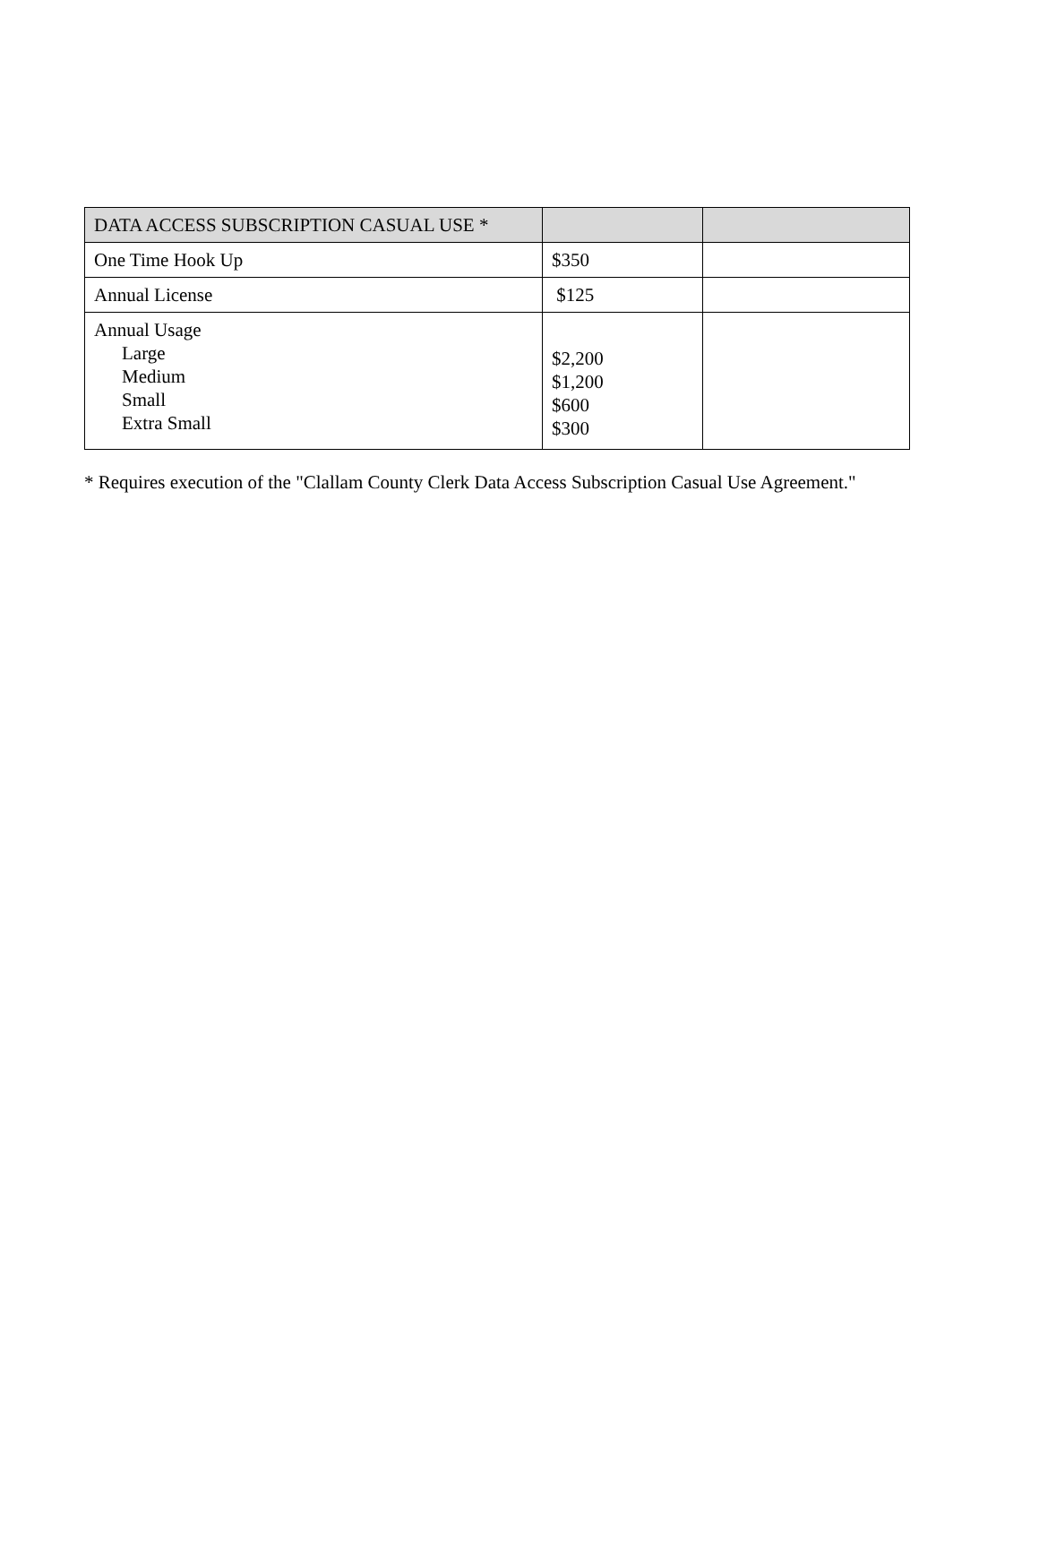| DATA ACCESS SUBSCRIPTION CASUAL USE * | | |
| --- | --- | --- |
| One Time Hook Up | $350 | |
| Annual License | $125 | |
| Annual Usage Large Medium Small Extra Small | $2,200 $1,200 $600 $300 | |
* Requires execution of the "Clallam County Clerk Data Access Subscription Casual Use Agreement."